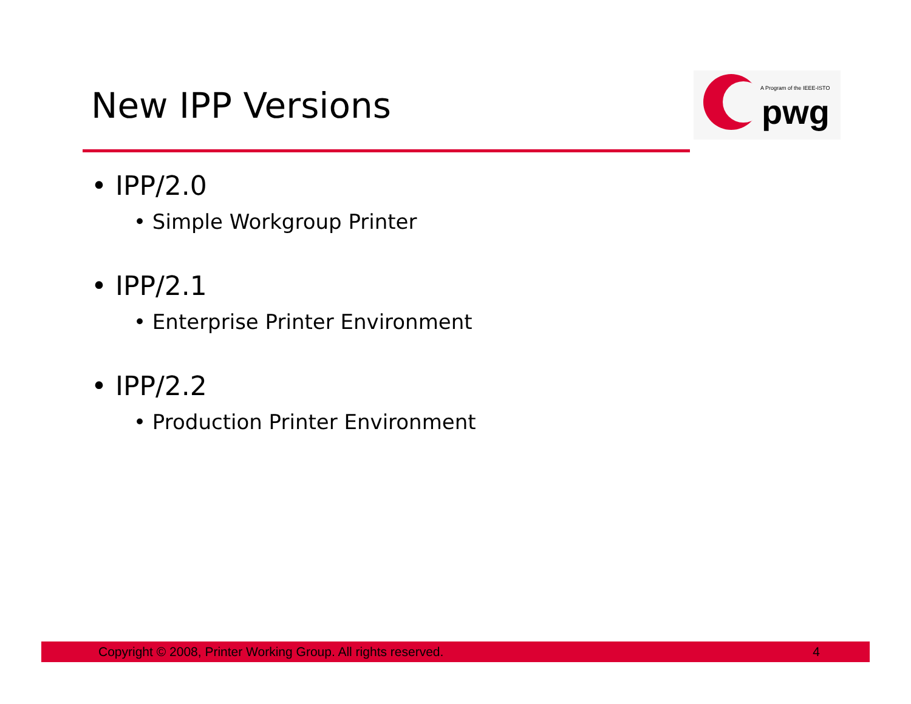New IPP Versions
A Program of the IEEE-ISTO
pwg
• IPP/2.0
• Simple Workgroup Printer
• IPP/2.1
• Enterprise Printer Environment
• IPP/2.2
• Production Printer Environment
Copyright © 2008, Printer Working Group. All rights reserved. 4